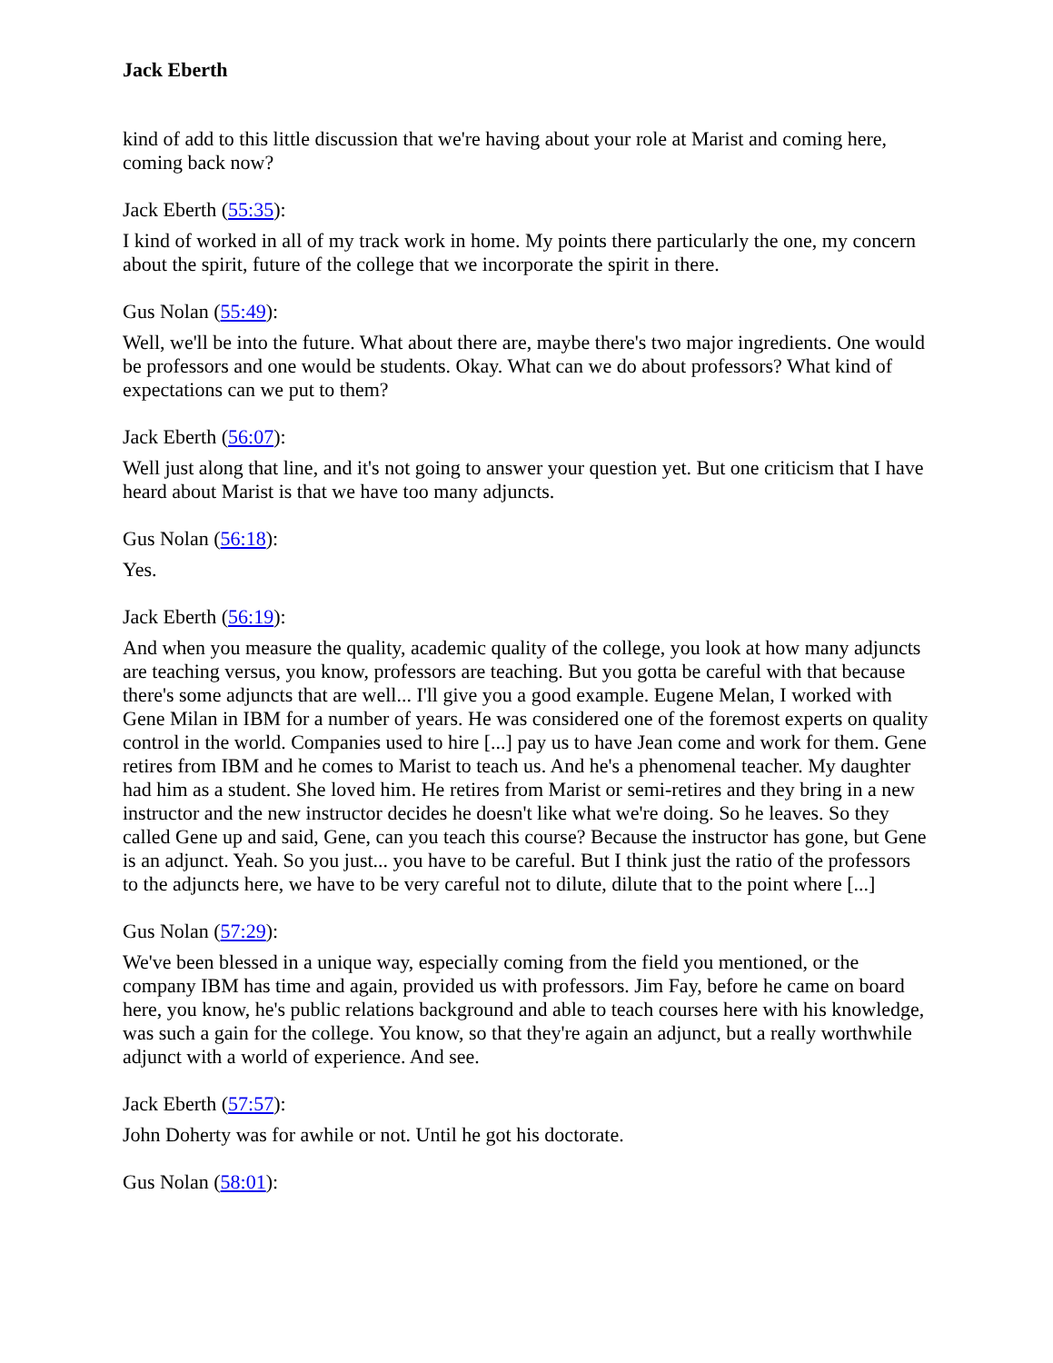Jack Eberth
kind of add to this little discussion that we're having about your role at Marist and coming here, coming back now?
Jack Eberth (55:35):
I kind of worked in all of my track work in home. My points there particularly the one, my concern about the spirit, future of the college that we incorporate the spirit in there.
Gus Nolan (55:49):
Well, we'll be into the future. What about there are, maybe there's two major ingredients. One would be professors and one would be students. Okay. What can we do about professors? What kind of expectations can we put to them?
Jack Eberth (56:07):
Well just along that line, and it's not going to answer your question yet. But one criticism that I have heard about Marist is that we have too many adjuncts.
Gus Nolan (56:18):
Yes.
Jack Eberth (56:19):
And when you measure the quality, academic quality of the college, you look at how many adjuncts are teaching versus, you know, professors are teaching. But you gotta be careful with that because there's some adjuncts that are well... I'll give you a good example. Eugene Melan, I worked with Gene Milan in IBM for a number of years. He was considered one of the foremost experts on quality control in the world. Companies used to hire [...] pay us to have Jean come and work for them. Gene retires from IBM and he comes to Marist to teach us. And he's a phenomenal teacher. My daughter had him as a student. She loved him. He retires from Marist or semi-retires and they bring in a new instructor and the new instructor decides he doesn't like what we're doing. So he leaves. So they called Gene up and said, Gene, can you teach this course? Because the instructor has gone, but Gene is an adjunct. Yeah. So you just... you have to be careful. But I think just the ratio of the professors to the adjuncts here, we have to be very careful not to dilute, dilute that to the point where [...]
Gus Nolan (57:29):
We've been blessed in a unique way, especially coming from the field you mentioned, or the company IBM has time and again, provided us with professors. Jim Fay, before he came on board here, you know, he's public relations background and able to teach courses here with his knowledge, was such a gain for the college. You know, so that they're again an adjunct, but a really worthwhile adjunct with a world of experience. And see.
Jack Eberth (57:57):
John Doherty was for awhile or not. Until he got his doctorate.
Gus Nolan (58:01):